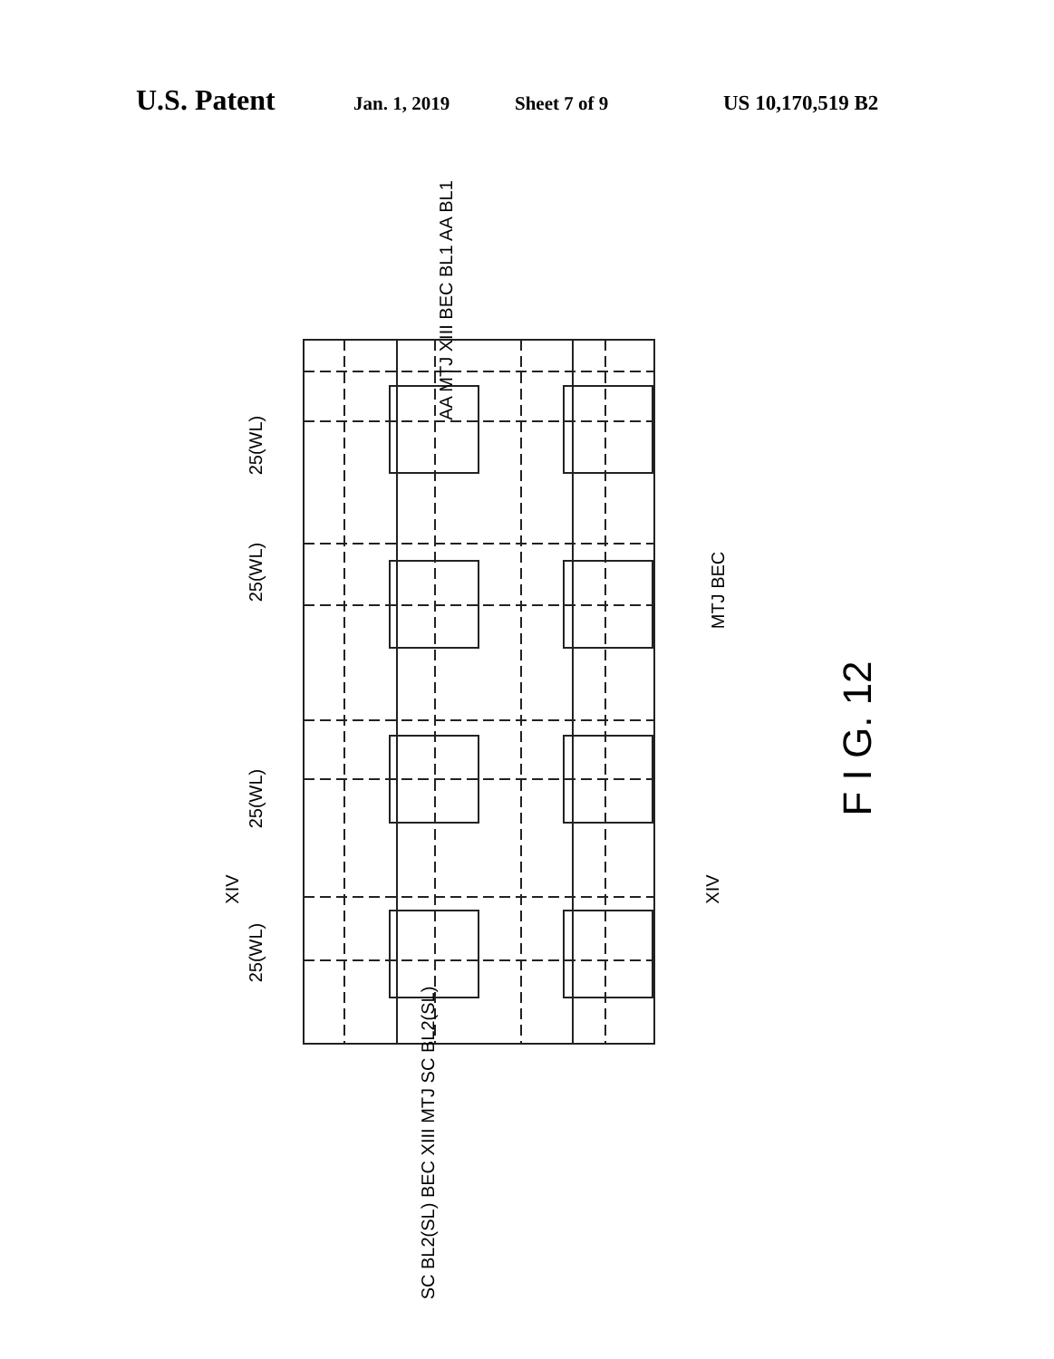U.S. Patent Jan. 1, 2019 Sheet 7 of 9 US 10,170,519 B2
F I G. 12
MTJ BEC
25(WL)
25(WL)
25(WL)
25(WL)
AA MTJ XIII BEC BL1 AA BL1
SC BL2(SL) BEC XIII MTJ SC BL2(SL)
XIV XIV